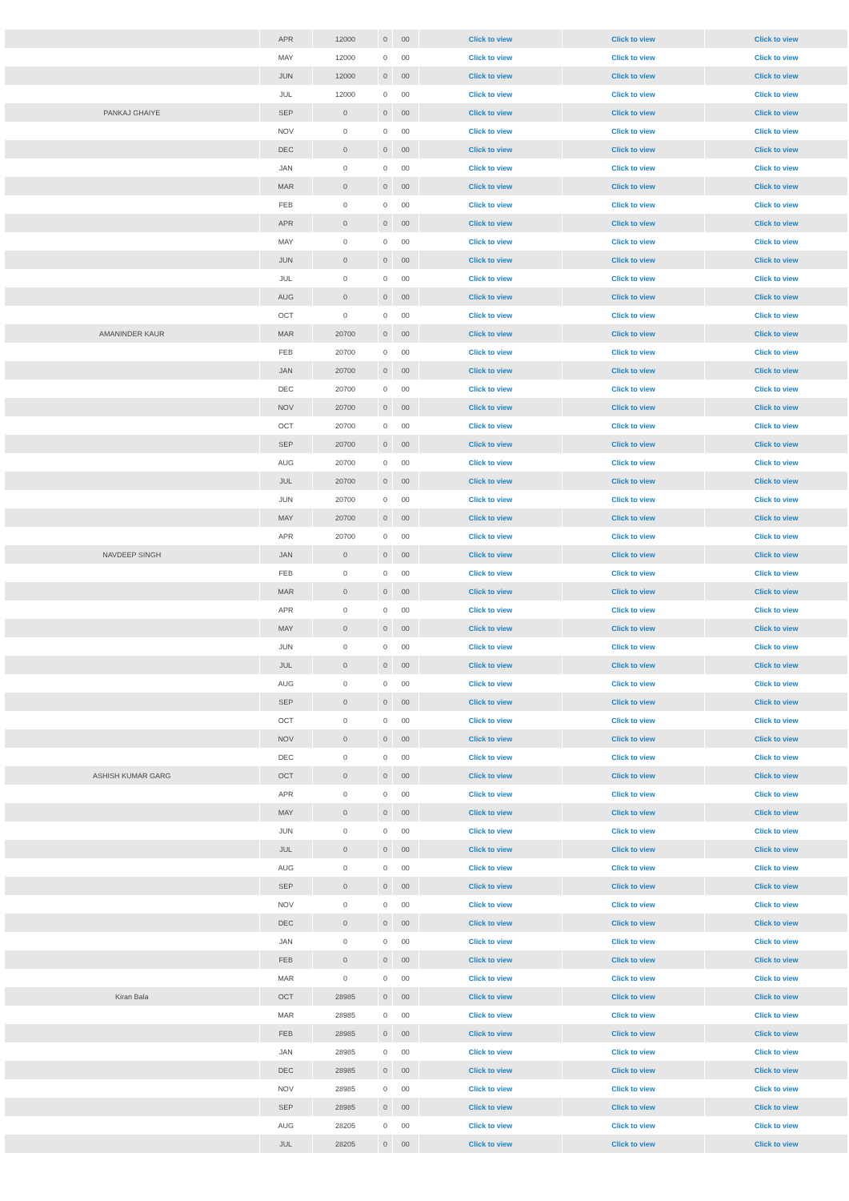| | | APR | 12000 | 0 | 00 | Click to view | Click to view | Click to view |
| | | MAY | 12000 | 0 | 00 | Click to view | Click to view | Click to view |
| | | JUN | 12000 | 0 | 00 | Click to view | Click to view | Click to view |
| | | JUL | 12000 | 0 | 00 | Click to view | Click to view | Click to view |
| | PANKAJ GHAIYE | SEP | 0 | 0 | 00 | Click to view | Click to view | Click to view |
| | | NOV | 0 | 0 | 00 | Click to view | Click to view | Click to view |
| | | DEC | 0 | 0 | 00 | Click to view | Click to view | Click to view |
| | | JAN | 0 | 0 | 00 | Click to view | Click to view | Click to view |
| | | MAR | 0 | 0 | 00 | Click to view | Click to view | Click to view |
| | | FEB | 0 | 0 | 00 | Click to view | Click to view | Click to view |
| | | APR | 0 | 0 | 00 | Click to view | Click to view | Click to view |
| | | MAY | 0 | 0 | 00 | Click to view | Click to view | Click to view |
| | | JUN | 0 | 0 | 00 | Click to view | Click to view | Click to view |
| | | JUL | 0 | 0 | 00 | Click to view | Click to view | Click to view |
| | | AUG | 0 | 0 | 00 | Click to view | Click to view | Click to view |
| | | OCT | 0 | 0 | 00 | Click to view | Click to view | Click to view |
| | AMANINDER KAUR | MAR | 20700 | 0 | 00 | Click to view | Click to view | Click to view |
| | | FEB | 20700 | 0 | 00 | Click to view | Click to view | Click to view |
| | | JAN | 20700 | 0 | 00 | Click to view | Click to view | Click to view |
| | | DEC | 20700 | 0 | 00 | Click to view | Click to view | Click to view |
| | | NOV | 20700 | 0 | 00 | Click to view | Click to view | Click to view |
| | | OCT | 20700 | 0 | 00 | Click to view | Click to view | Click to view |
| | | SEP | 20700 | 0 | 00 | Click to view | Click to view | Click to view |
| | | AUG | 20700 | 0 | 00 | Click to view | Click to view | Click to view |
| | | JUL | 20700 | 0 | 00 | Click to view | Click to view | Click to view |
| | | JUN | 20700 | 0 | 00 | Click to view | Click to view | Click to view |
| | | MAY | 20700 | 0 | 00 | Click to view | Click to view | Click to view |
| | | APR | 20700 | 0 | 00 | Click to view | Click to view | Click to view |
| | NAVDEEP SINGH | JAN | 0 | 0 | 00 | Click to view | Click to view | Click to view |
| | | FEB | 0 | 0 | 00 | Click to view | Click to view | Click to view |
| | | MAR | 0 | 0 | 00 | Click to view | Click to view | Click to view |
| | | APR | 0 | 0 | 00 | Click to view | Click to view | Click to view |
| | | MAY | 0 | 0 | 00 | Click to view | Click to view | Click to view |
| | | JUN | 0 | 0 | 00 | Click to view | Click to view | Click to view |
| | | JUL | 0 | 0 | 00 | Click to view | Click to view | Click to view |
| | | AUG | 0 | 0 | 00 | Click to view | Click to view | Click to view |
| | | SEP | 0 | 0 | 00 | Click to view | Click to view | Click to view |
| | | OCT | 0 | 0 | 00 | Click to view | Click to view | Click to view |
| | | NOV | 0 | 0 | 00 | Click to view | Click to view | Click to view |
| | | DEC | 0 | 0 | 00 | Click to view | Click to view | Click to view |
| | ASHISH KUMAR GARG | OCT | 0 | 0 | 00 | Click to view | Click to view | Click to view |
| | | APR | 0 | 0 | 00 | Click to view | Click to view | Click to view |
| | | MAY | 0 | 0 | 00 | Click to view | Click to view | Click to view |
| | | JUN | 0 | 0 | 00 | Click to view | Click to view | Click to view |
| | | JUL | 0 | 0 | 00 | Click to view | Click to view | Click to view |
| | | AUG | 0 | 0 | 00 | Click to view | Click to view | Click to view |
| | | SEP | 0 | 0 | 00 | Click to view | Click to view | Click to view |
| | | NOV | 0 | 0 | 00 | Click to view | Click to view | Click to view |
| | | DEC | 0 | 0 | 00 | Click to view | Click to view | Click to view |
| | | JAN | 0 | 0 | 00 | Click to view | Click to view | Click to view |
| | | FEB | 0 | 0 | 00 | Click to view | Click to view | Click to view |
| | | MAR | 0 | 0 | 00 | Click to view | Click to view | Click to view |
| | Kiran Bala | OCT | 28985 | 0 | 00 | Click to view | Click to view | Click to view |
| | | MAR | 28985 | 0 | 00 | Click to view | Click to view | Click to view |
| | | FEB | 28985 | 0 | 00 | Click to view | Click to view | Click to view |
| | | JAN | 28985 | 0 | 00 | Click to view | Click to view | Click to view |
| | | DEC | 28985 | 0 | 00 | Click to view | Click to view | Click to view |
| | | NOV | 28985 | 0 | 00 | Click to view | Click to view | Click to view |
| | | SEP | 28985 | 0 | 00 | Click to view | Click to view | Click to view |
| | | AUG | 28205 | 0 | 00 | Click to view | Click to view | Click to view |
| | | JUL | 28205 | 0 | 00 | Click to view | Click to view | Click to view |